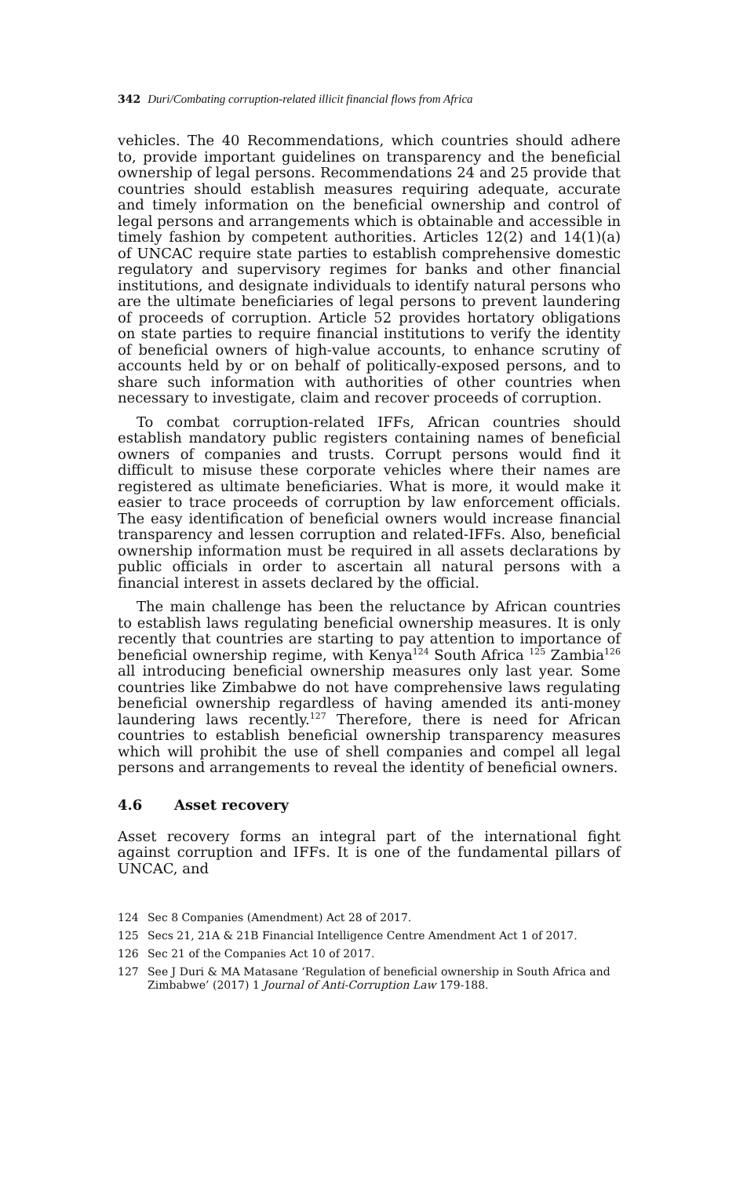342 Duri/Combating corruption-related illicit financial flows from Africa
vehicles. The 40 Recommendations, which countries should adhere to, provide important guidelines on transparency and the beneficial ownership of legal persons. Recommendations 24 and 25 provide that countries should establish measures requiring adequate, accurate and timely information on the beneficial ownership and control of legal persons and arrangements which is obtainable and accessible in timely fashion by competent authorities. Articles 12(2) and 14(1)(a) of UNCAC require state parties to establish comprehensive domestic regulatory and supervisory regimes for banks and other financial institutions, and designate individuals to identify natural persons who are the ultimate beneficiaries of legal persons to prevent laundering of proceeds of corruption. Article 52 provides hortatory obligations on state parties to require financial institutions to verify the identity of beneficial owners of high-value accounts, to enhance scrutiny of accounts held by or on behalf of politically-exposed persons, and to share such information with authorities of other countries when necessary to investigate, claim and recover proceeds of corruption.
To combat corruption-related IFFs, African countries should establish mandatory public registers containing names of beneficial owners of companies and trusts. Corrupt persons would find it difficult to misuse these corporate vehicles where their names are registered as ultimate beneficiaries. What is more, it would make it easier to trace proceeds of corruption by law enforcement officials. The easy identification of beneficial owners would increase financial transparency and lessen corruption and related-IFFs. Also, beneficial ownership information must be required in all assets declarations by public officials in order to ascertain all natural persons with a financial interest in assets declared by the official.
The main challenge has been the reluctance by African countries to establish laws regulating beneficial ownership measures. It is only recently that countries are starting to pay attention to importance of beneficial ownership regime, with Kenya<sup>124</sup> South Africa <sup>125</sup> Zambia<sup>126</sup> all introducing beneficial ownership measures only last year. Some countries like Zimbabwe do not have comprehensive laws regulating beneficial ownership regardless of having amended its anti-money laundering laws recently.<sup>127</sup> Therefore, there is need for African countries to establish beneficial ownership transparency measures which will prohibit the use of shell companies and compel all legal persons and arrangements to reveal the identity of beneficial owners.
4.6 Asset recovery
Asset recovery forms an integral part of the international fight against corruption and IFFs. It is one of the fundamental pillars of UNCAC, and
124 Sec 8 Companies (Amendment) Act 28 of 2017.
125 Secs 21, 21A & 21B Financial Intelligence Centre Amendment Act 1 of 2017.
126 Sec 21 of the Companies Act 10 of 2017.
127 See J Duri & MA Matasane ‘Regulation of beneficial ownership in South Africa and Zimbabwe’ (2017) 1 Journal of Anti-Corruption Law 179-188.